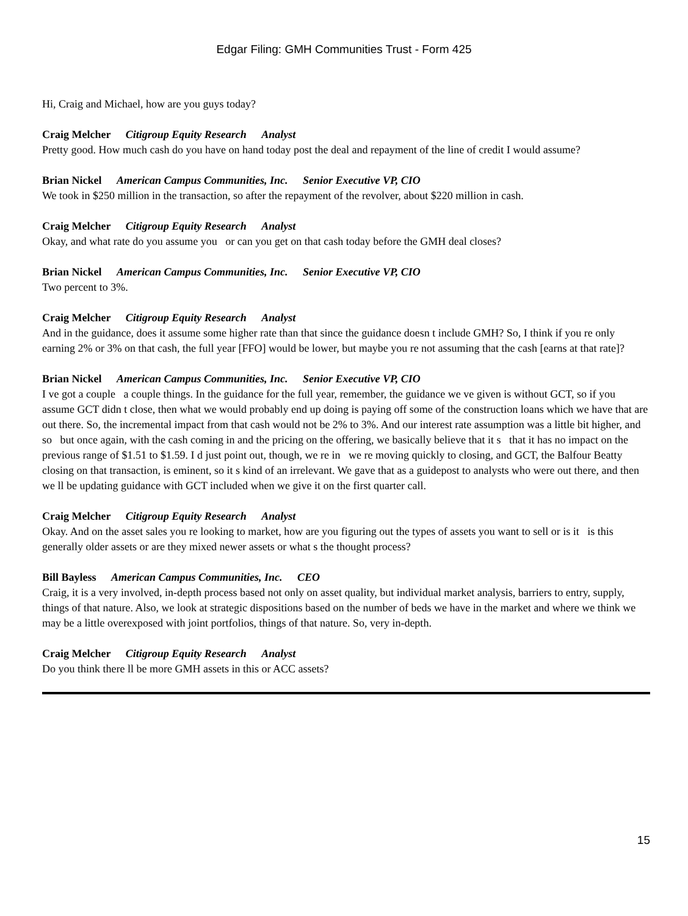Edgar Filing: GMH Communities Trust - Form 425
Hi, Craig and Michael, how are you guys today?
Craig Melcher Citigroup Equity Research Analyst
Pretty good. How much cash do you have on hand today post the deal and repayment of the line of credit I would assume?
Brian Nickel American Campus Communities, Inc. Senior Executive VP, CIO
We took in $250 million in the transaction, so after the repayment of the revolver, about $220 million in cash.
Craig Melcher Citigroup Equity Research Analyst
Okay, and what rate do you assume you or can you get on that cash today before the GMH deal closes?
Brian Nickel American Campus Communities, Inc. Senior Executive VP, CIO
Two percent to 3%.
Craig Melcher Citigroup Equity Research Analyst
And in the guidance, does it assume some higher rate than that since the guidance doesn t include GMH? So, I think if you re only earning 2% or 3% on that cash, the full year [FFO] would be lower, but maybe you re not assuming that the cash [earns at that rate]?
Brian Nickel American Campus Communities, Inc. Senior Executive VP, CIO
I ve got a couple a couple things. In the guidance for the full year, remember, the guidance we ve given is without GCT, so if you assume GCT didn t close, then what we would probably end up doing is paying off some of the construction loans which we have that are out there. So, the incremental impact from that cash would not be 2% to 3%. And our interest rate assumption was a little bit higher, and so but once again, with the cash coming in and the pricing on the offering, we basically believe that it s that it has no impact on the previous range of $1.51 to $1.59. I d just point out, though, we re in we re moving quickly to closing, and GCT, the Balfour Beatty closing on that transaction, is eminent, so it s kind of an irrelevant. We gave that as a guidepost to analysts who were out there, and then we ll be updating guidance with GCT included when we give it on the first quarter call.
Craig Melcher Citigroup Equity Research Analyst
Okay. And on the asset sales you re looking to market, how are you figuring out the types of assets you want to sell or is it is this generally older assets or are they mixed newer assets or what s the thought process?
Bill Bayless American Campus Communities, Inc. CEO
Craig, it is a very involved, in-depth process based not only on asset quality, but individual market analysis, barriers to entry, supply, things of that nature. Also, we look at strategic dispositions based on the number of beds we have in the market and where we think we may be a little overexposed with joint portfolios, things of that nature. So, very in-depth.
Craig Melcher Citigroup Equity Research Analyst
Do you think there ll be more GMH assets in this or ACC assets?
15